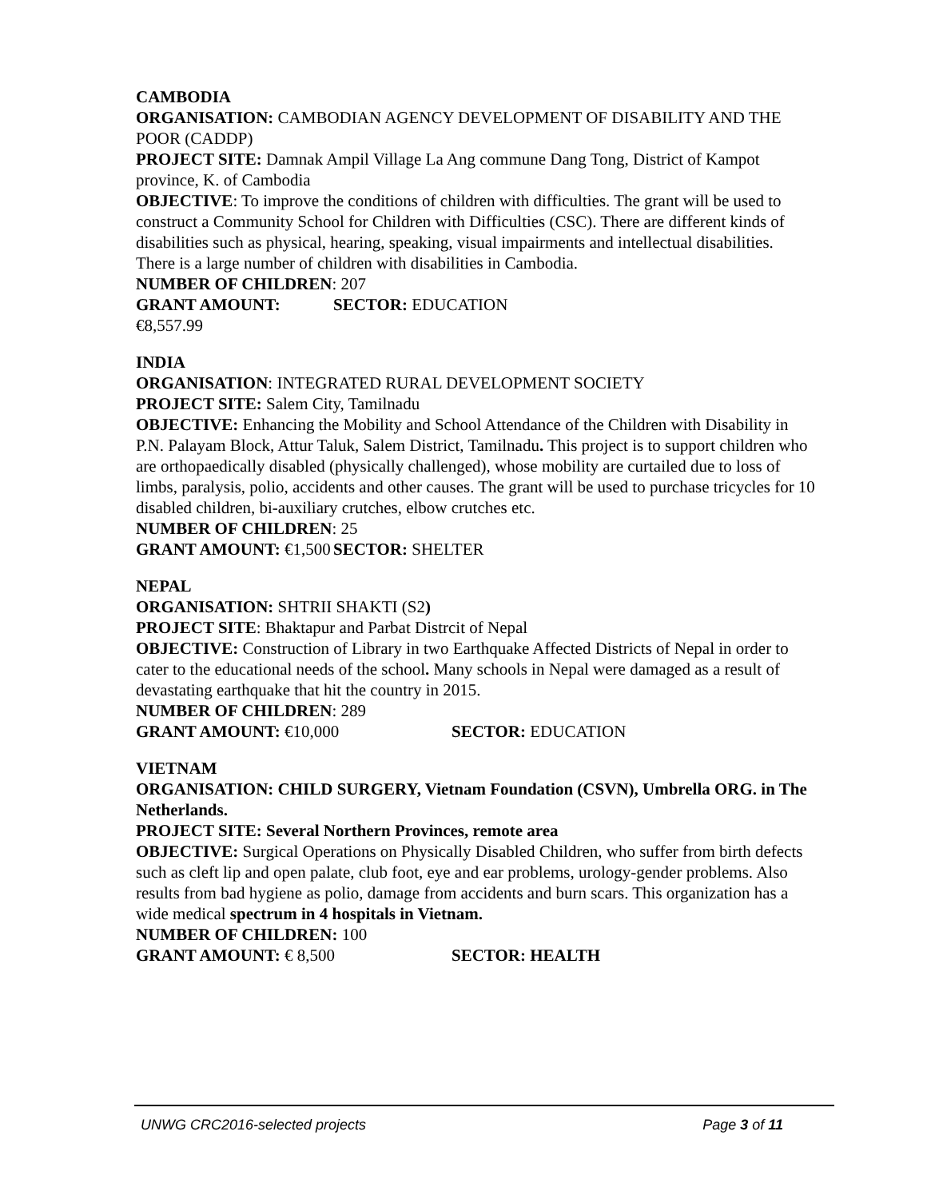CAMBODIA
ORGANISATION: CAMBODIAN AGENCY DEVELOPMENT OF DISABILITY AND THE POOR (CADDP)
PROJECT SITE: Damnak Ampil Village La Ang commune Dang Tong, District of Kampot province, K. of Cambodia
OBJECTIVE: To improve the conditions of children with difficulties. The grant will be used to construct a Community School for Children with Difficulties (CSC). There are different kinds of disabilities such as physical, hearing, speaking, visual impairments and intellectual disabilities. There is a large number of children with disabilities in Cambodia.
NUMBER OF CHILDREN: 207
GRANT AMOUNT: €8,557.99 SECTOR: EDUCATION
INDIA
ORGANISATION: INTEGRATED RURAL DEVELOPMENT SOCIETY
PROJECT SITE: Salem City, Tamilnadu
OBJECTIVE: Enhancing the Mobility and School Attendance of the Children with Disability in P.N. Palayam Block, Attur Taluk, Salem District, Tamilnadu. This project is to support children who are orthopaedically disabled (physically challenged), whose mobility are curtailed due to loss of limbs, paralysis, polio, accidents and other causes. The grant will be used to purchase tricycles for 10 disabled children, bi-auxiliary crutches, elbow crutches etc.
NUMBER OF CHILDREN: 25
GRANT AMOUNT: €1,500 SECTOR: SHELTER
NEPAL
ORGANISATION: SHTRII SHAKTI (S2)
PROJECT SITE: Bhaktapur and Parbat Distrcit of Nepal
OBJECTIVE: Construction of Library in two Earthquake Affected Districts of Nepal in order to cater to the educational needs of the school. Many schools in Nepal were damaged as a result of devastating earthquake that hit the country in 2015.
NUMBER OF CHILDREN: 289
GRANT AMOUNT: €10,000 SECTOR: EDUCATION
VIETNAM
ORGANISATION: CHILD SURGERY, Vietnam Foundation (CSVN), Umbrella ORG. in The Netherlands.
PROJECT SITE: Several Northern Provinces, remote area
OBJECTIVE: Surgical Operations on Physically Disabled Children, who suffer from birth defects such as cleft lip and open palate, club foot, eye and ear problems, urology-gender problems. Also results from bad hygiene as polio, damage from accidents and burn scars. This organization has a wide medical spectrum in 4 hospitals in Vietnam.
NUMBER OF CHILDREN: 100
GRANT AMOUNT: € 8,500 SECTOR: HEALTH
UNWG CRC2016-selected projects Page 3 of 11